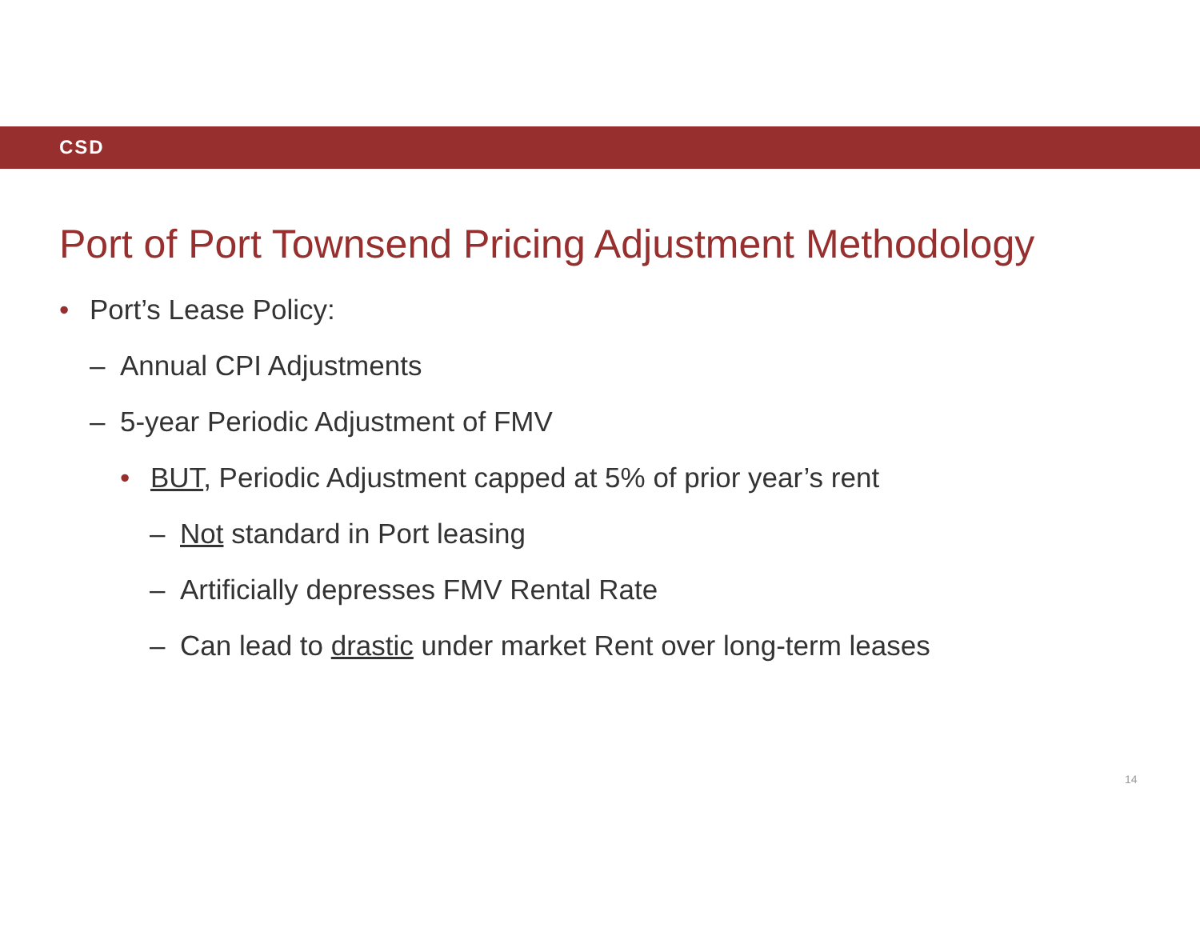CSD
Port of Port Townsend Pricing Adjustment Methodology
• Port’s Lease Policy:
– Annual CPI Adjustments
– 5-year Periodic Adjustment of FMV
• BUT, Periodic Adjustment capped at 5% of prior year’s rent
– Not standard in Port leasing
– Artificially depresses FMV Rental Rate
– Can lead to drastic under market Rent over long-term leases
14